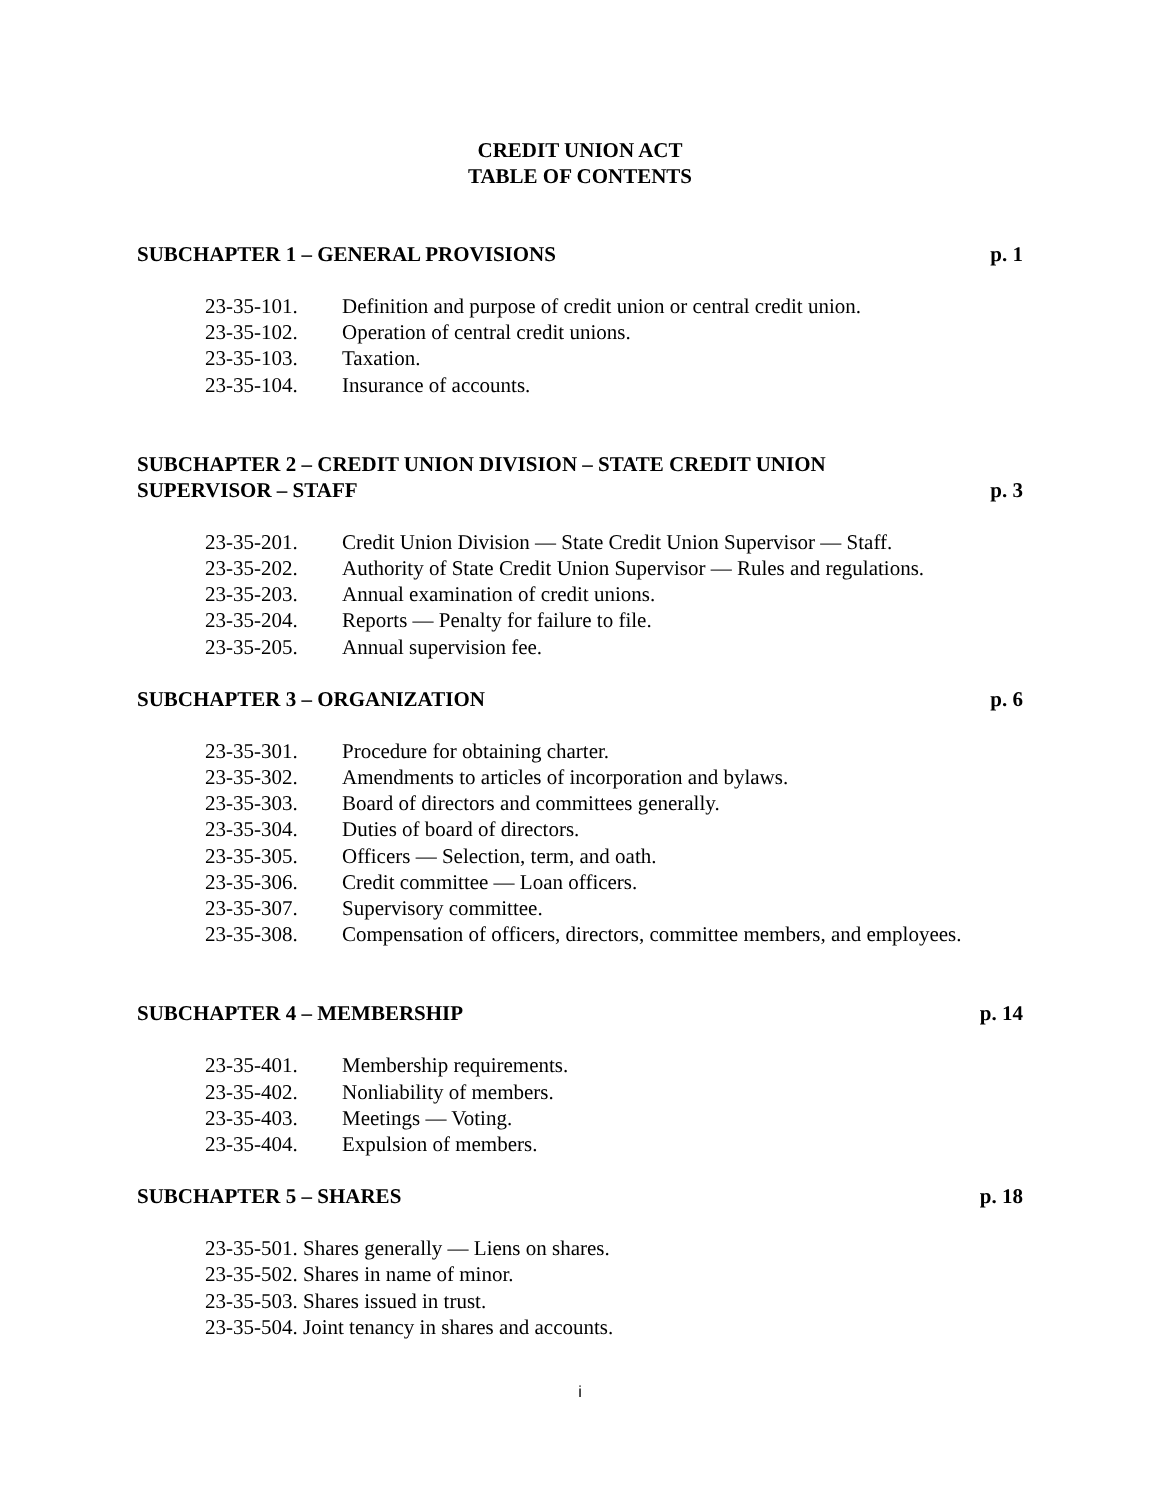CREDIT UNION ACT
TABLE OF CONTENTS
SUBCHAPTER 1 – GENERAL PROVISIONS p. 1
23-35-101. Definition and purpose of credit union or central credit union.
23-35-102. Operation of central credit unions.
23-35-103. Taxation.
23-35-104. Insurance of accounts.
SUBCHAPTER 2 – CREDIT UNION DIVISION – STATE CREDIT UNION
SUPERVISOR – STAFF p. 3
23-35-201. Credit Union Division — State Credit Union Supervisor — Staff.
23-35-202. Authority of State Credit Union Supervisor — Rules and regulations.
23-35-203. Annual examination of credit unions.
23-35-204. Reports — Penalty for failure to file.
23-35-205. Annual supervision fee.
SUBCHAPTER 3 – ORGANIZATION p. 6
23-35-301. Procedure for obtaining charter.
23-35-302. Amendments to articles of incorporation and bylaws.
23-35-303. Board of directors and committees generally.
23-35-304. Duties of board of directors.
23-35-305. Officers — Selection, term, and oath.
23-35-306. Credit committee — Loan officers.
23-35-307. Supervisory committee.
23-35-308. Compensation of officers, directors, committee members, and employees.
SUBCHAPTER 4 – MEMBERSHIP p. 14
23-35-401. Membership requirements.
23-35-402. Nonliability of members.
23-35-403. Meetings — Voting.
23-35-404. Expulsion of members.
SUBCHAPTER 5 – SHARES p. 18
23-35-501. Shares generally — Liens on shares.
23-35-502. Shares in name of minor.
23-35-503. Shares issued in trust.
23-35-504. Joint tenancy in shares and accounts.
i